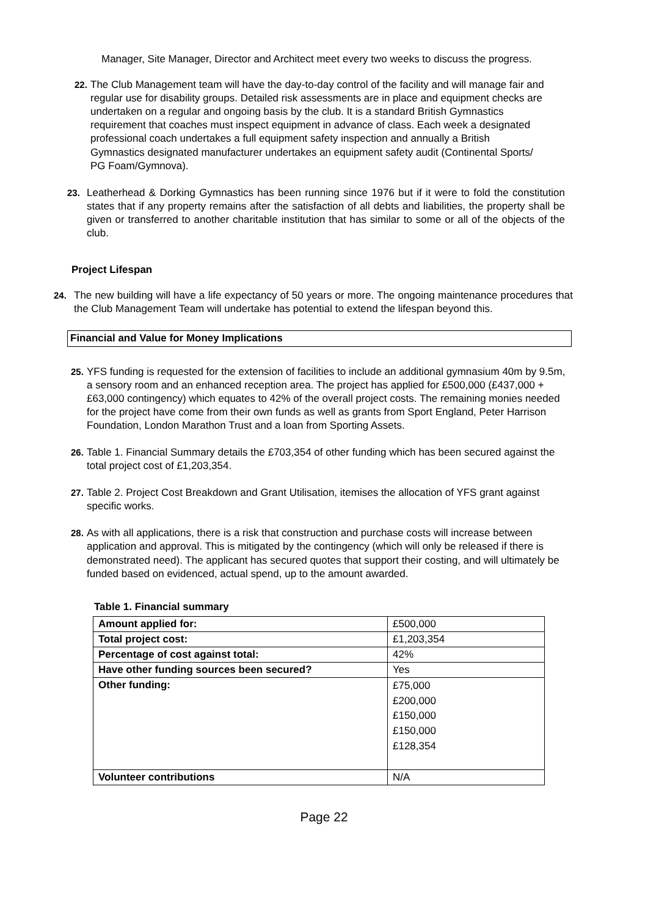Manager, Site Manager, Director and Architect meet every two weeks to discuss the progress.
22. The Club Management team will have the day-to-day control of the facility and will manage fair and regular use for disability groups. Detailed risk assessments are in place and equipment checks are undertaken on a regular and ongoing basis by the club. It is a standard British Gymnastics requirement that coaches must inspect equipment in advance of class. Each week a designated professional coach undertakes a full equipment safety inspection and annually a British Gymnastics designated manufacturer undertakes an equipment safety audit (Continental Sports/ PG Foam/Gymnova).
23. Leatherhead & Dorking Gymnastics has been running since 1976 but if it were to fold the constitution states that if any property remains after the satisfaction of all debts and liabilities, the property shall be given or transferred to another charitable institution that has similar to some or all of the objects of the club.
Project Lifespan
24. The new building will have a life expectancy of 50 years or more. The ongoing maintenance procedures that the Club Management Team will undertake has potential to extend the lifespan beyond this.
Financial and Value for Money Implications
25. YFS funding is requested for the extension of facilities to include an additional gymnasium 40m by 9.5m, a sensory room and an enhanced reception area. The project has applied for £500,000 (£437,000 + £63,000 contingency) which equates to 42% of the overall project costs. The remaining monies needed for the project have come from their own funds as well as grants from Sport England, Peter Harrison Foundation, London Marathon Trust and a loan from Sporting Assets.
26. Table 1. Financial Summary details the £703,354 of other funding which has been secured against the total project cost of £1,203,354.
27. Table 2. Project Cost Breakdown and Grant Utilisation, itemises the allocation of YFS grant against specific works.
28. As with all applications, there is a risk that construction and purchase costs will increase between application and approval. This is mitigated by the contingency (which will only be released if there is demonstrated need). The applicant has secured quotes that support their costing, and will ultimately be funded based on evidenced, actual spend, up to the amount awarded.
Table 1. Financial summary
| Amount applied for: | £500,000 |
| Total project cost: | £1,203,354 |
| Percentage of cost against total: | 42% |
| Have other funding sources been secured? | Yes |
| Other funding: | £75,000 £200,000 £150,000 £150,000 £128,354 |
| Volunteer contributions | N/A |
Page 22